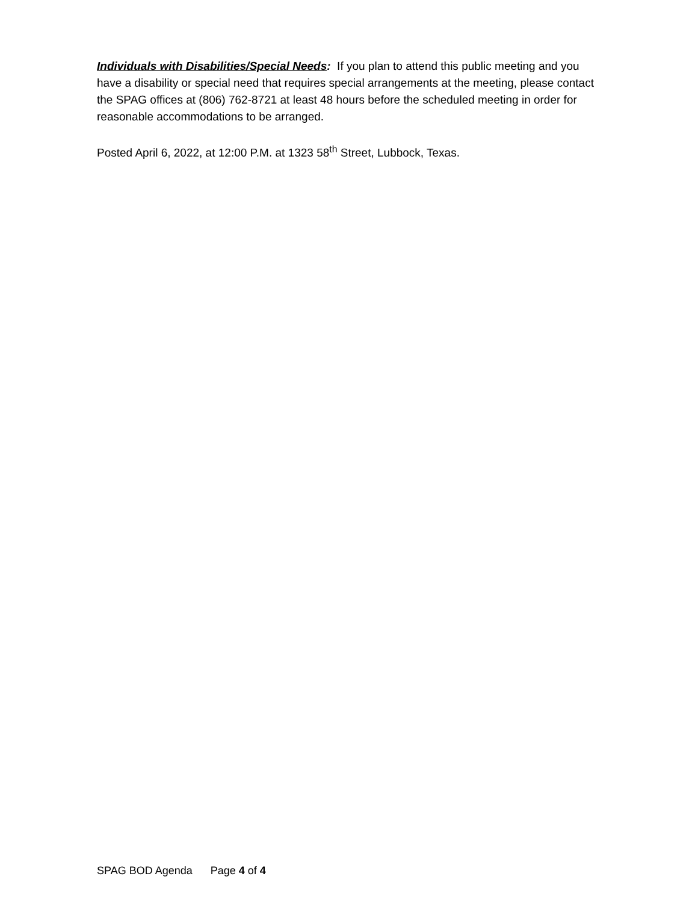Individuals with Disabilities/Special Needs: If you plan to attend this public meeting and you have a disability or special need that requires special arrangements at the meeting, please contact the SPAG offices at (806) 762-8721 at least 48 hours before the scheduled meeting in order for reasonable accommodations to be arranged.
Posted April 6, 2022, at 12:00 P.M. at 1323 58<sup>th</sup> Street, Lubbock, Texas.
SPAG BOD Agenda Page 4 of 4